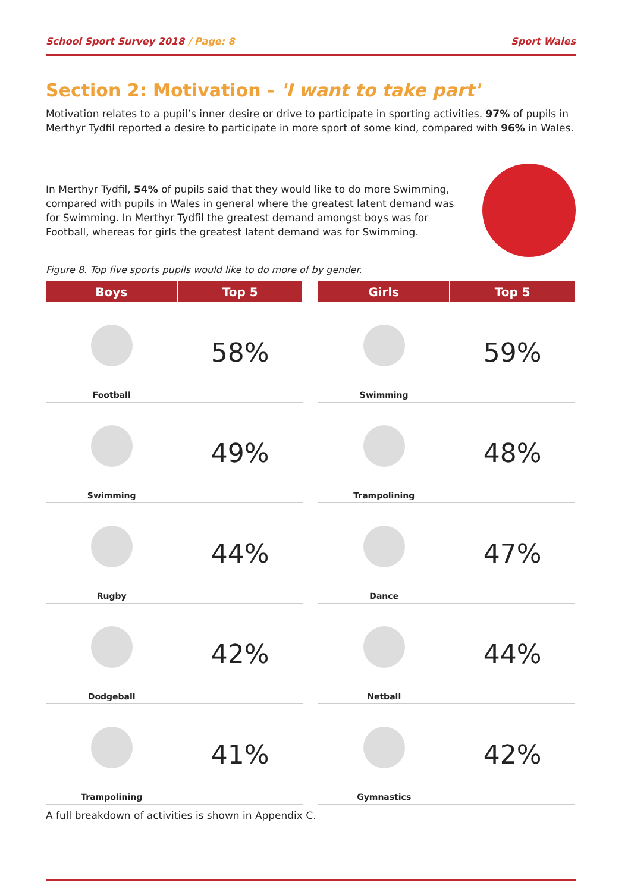School Sport Survey 2018 / Page: 8
Sport Wales
Section 2: Motivation - 'I want to take part'
Motivation relates to a pupil’s inner desire or drive to participate in sporting activities. 97% of pupils in Merthyr Tydfil reported a desire to participate in more sport of some kind, compared with 96% in Wales.
In Merthyr Tydfil, 54% of pupils said that they would like to do more Swimming, compared with pupils in Wales in general where the greatest latent demand was for Swimming. In Merthyr Tydfil the greatest demand amongst boys was for Football, whereas for girls the greatest latent demand was for Swimming.
Figure 8. Top five sports pupils would like to do more of by gender.
| Boys | Top 5 |
| --- | --- |
| Football | 58% |
| Swimming | 49% |
| Rugby | 44% |
| Dodgeball | 42% |
| Trampolining | 41% |
| Girls | Top 5 |
| --- | --- |
| Swimming | 59% |
| Trampolining | 48% |
| Dance | 47% |
| Netball | 44% |
| Gymnastics | 42% |
A full breakdown of activities is shown in Appendix C.